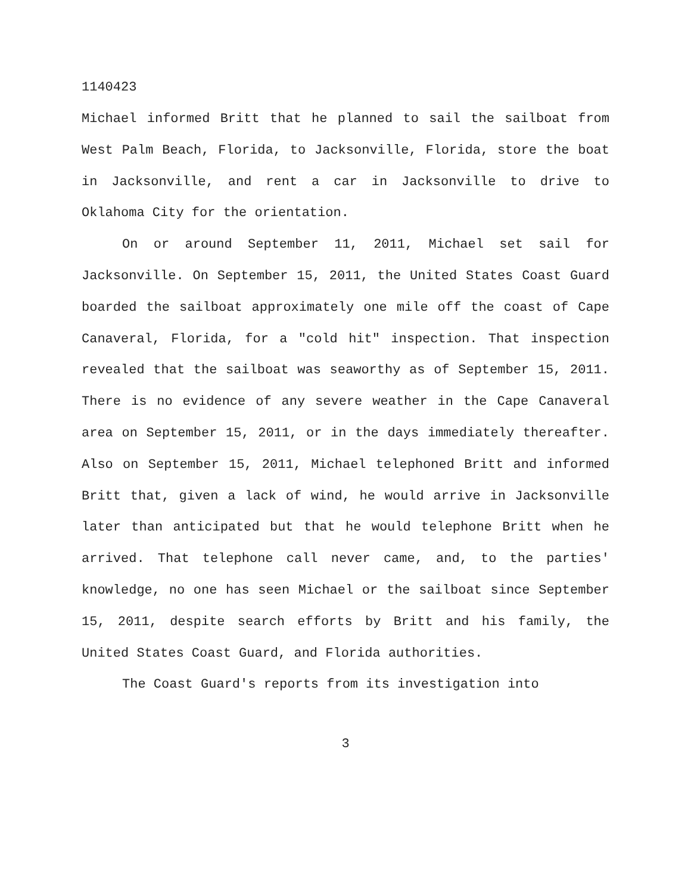1140423
Michael informed Britt that he planned to sail the sailboat from West Palm Beach, Florida, to Jacksonville, Florida, store the boat in Jacksonville, and rent a car in Jacksonville to drive to Oklahoma City for the orientation.
On or around September 11, 2011, Michael set sail for Jacksonville. On September 15, 2011, the United States Coast Guard boarded the sailboat approximately one mile off the coast of Cape Canaveral, Florida, for a "cold hit" inspection. That inspection revealed that the sailboat was seaworthy as of September 15, 2011. There is no evidence of any severe weather in the Cape Canaveral area on September 15, 2011, or in the days immediately thereafter. Also on September 15, 2011, Michael telephoned Britt and informed Britt that, given a lack of wind, he would arrive in Jacksonville later than anticipated but that he would telephone Britt when he arrived. That telephone call never came, and, to the parties' knowledge, no one has seen Michael or the sailboat since September 15, 2011, despite search efforts by Britt and his family, the United States Coast Guard, and Florida authorities.
The Coast Guard's reports from its investigation into
3